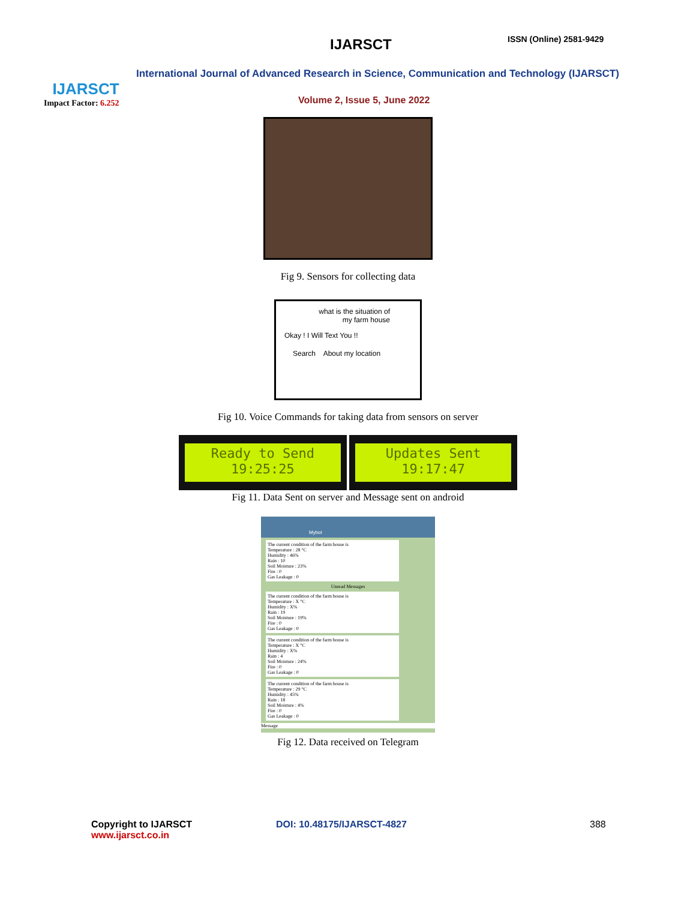IJARSCT
Impact Factor: 6.252
IJARSCT ISSN (Online) 2581-9429
International Journal of Advanced Research in Science, Communication and Technology (IJARSCT)
Volume 2, Issue 5, June 2022
Fig 9. Sensors for collecting data
what is the situation of
my farm house
Okay ! I Will Text You !!
Search About my location
Fig 10. Voice Commands for taking data from sensors on server
Ready to Send
19:25:25
Updates Sent
19:17:47
Fig 11. Data Sent on server and Message sent on android
Mybot
The current condition of the farm house is
Temperature : 28 °C
Humidity : 46%
Rain : 10
Soil Moisture : 23%
Fire : 0
Gas Leakage : 0
Unread Messages
The current condition of the farm house is
Temperature : X °C
Humidity : X%
Rain : 19
Soil Moisture : 19%
Fire : 0
Gas Leakage : 0
The current condition of the farm house is
Temperature : X °C
Humidity : X%
Rain : 4
Soil Moisture : 24%
Fire : 0
Gas Leakage : 0
The current condition of the farm house is
Temperature : 29 °C
Humidity : 45%
Rain : 18
Soil Moisture : 4%
Fire : 0
Gas Leakage : 0
Message
Fig 12. Data received on Telegram
Copyright to IJARSCT
www.ijarsct.co.in
DOI: 10.48175/IJARSCT-4827 388